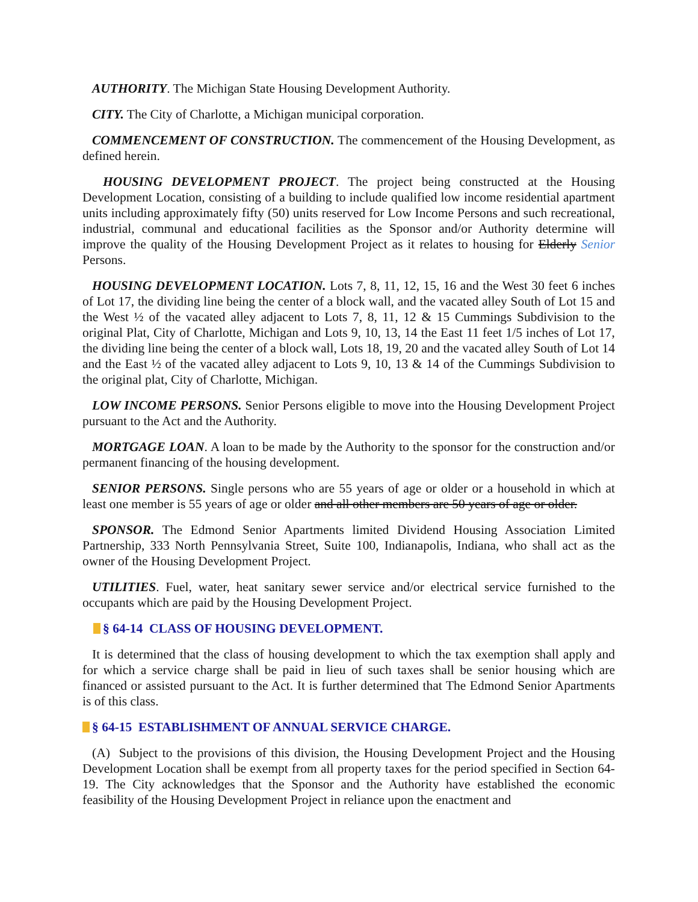AUTHORITY. The Michigan State Housing Development Authority.
CITY. The City of Charlotte, a Michigan municipal corporation.
COMMENCEMENT OF CONSTRUCTION. The commencement of the Housing Development, as defined herein.
HOUSING DEVELOPMENT PROJECT. The project being constructed at the Housing Development Location, consisting of a building to include qualified low income residential apartment units including approximately fifty (50) units reserved for Low Income Persons and such recreational, industrial, communal and educational facilities as the Sponsor and/or Authority determine will improve the quality of the Housing Development Project as it relates to housing for Elderly Senior Persons.
HOUSING DEVELOPMENT LOCATION. Lots 7, 8, 11, 12, 15, 16 and the West 30 feet 6 inches of Lot 17, the dividing line being the center of a block wall, and the vacated alley South of Lot 15 and the West ½ of the vacated alley adjacent to Lots 7, 8, 11, 12 & 15 Cummings Subdivision to the original Plat, City of Charlotte, Michigan and Lots 9, 10, 13, 14 the East 11 feet 1/5 inches of Lot 17, the dividing line being the center of a block wall, Lots 18, 19, 20 and the vacated alley South of Lot 14 and the East ½ of the vacated alley adjacent to Lots 9, 10, 13 & 14 of the Cummings Subdivision to the original plat, City of Charlotte, Michigan.
LOW INCOME PERSONS. Senior Persons eligible to move into the Housing Development Project pursuant to the Act and the Authority.
MORTGAGE LOAN. A loan to be made by the Authority to the sponsor for the construction and/or permanent financing of the housing development.
SENIOR PERSONS. Single persons who are 55 years of age or older or a household in which at least one member is 55 years of age or older and all other members are 50 years of age or older.
SPONSOR. The Edmond Senior Apartments limited Dividend Housing Association Limited Partnership, 333 North Pennsylvania Street, Suite 100, Indianapolis, Indiana, who shall act as the owner of the Housing Development Project.
UTILITIES. Fuel, water, heat sanitary sewer service and/or electrical service furnished to the occupants which are paid by the Housing Development Project.
§ 64-14 CLASS OF HOUSING DEVELOPMENT.
It is determined that the class of housing development to which the tax exemption shall apply and for which a service charge shall be paid in lieu of such taxes shall be senior housing which are financed or assisted pursuant to the Act. It is further determined that The Edmond Senior Apartments is of this class.
§ 64-15 ESTABLISHMENT OF ANNUAL SERVICE CHARGE.
(A) Subject to the provisions of this division, the Housing Development Project and the Housing Development Location shall be exempt from all property taxes for the period specified in Section 64-19. The City acknowledges that the Sponsor and the Authority have established the economic feasibility of the Housing Development Project in reliance upon the enactment and